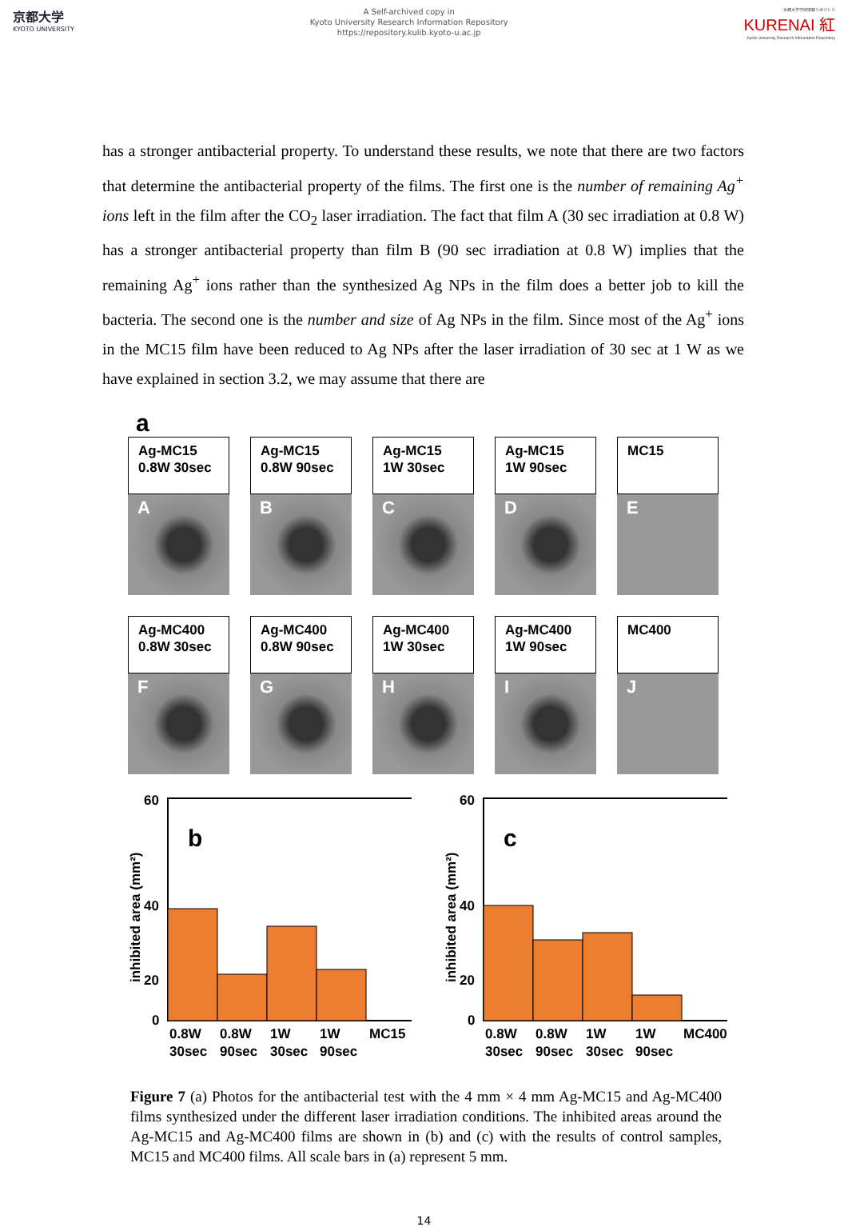京都大学
KYOTO UNIVERSITY
A Self-archived copy in
Kyoto University Research Information Repository
https://repository.kulib.kyoto-u.ac.jp
京都大学学術情報リポジトリ
KURENAI 紅
Kyoto University Research Information Repository
has a stronger antibacterial property. To understand these results, we note that there are two factors that determine the antibacterial property of the films. The first one is the number of remaining Ag<sup>+</sup> ions left in the film after the CO<sub>2</sub> laser irradiation. The fact that film A (30 sec irradiation at 0.8 W) has a stronger antibacterial property than film B (90 sec irradiation at 0.8 W) implies that the remaining Ag<sup>+</sup> ions rather than the synthesized Ag NPs in the film does a better job to kill the bacteria. The second one is the number and size of Ag NPs in the film. Since most of the Ag<sup>+</sup> ions in the MC15 film have been reduced to Ag NPs after the laser irradiation of 30 sec at 1 W as we have explained in section 3.2, we may assume that there are
a
Ag-MC15
0.8W 30sec
A
Ag-MC15
0.8W 90sec
B
Ag-MC15
1W 30sec
C
Ag-MC15
1W 90sec
D
MC15
E
Ag-MC400
0.8W 30sec
F
Ag-MC400
0.8W 90sec
G
Ag-MC400
1W 30sec
H
Ag-MC400
1W 90sec
I
MC400
J
60
40
20
0
inhibited area (mm²)
b
0.8W
30sec
0.8W
90sec
1W
30sec
1W
90sec
MC15
60
40
20
0
inhibited area (mm²)
c
0.8W
30sec
0.8W
90sec
1W
30sec
1W
90sec
MC400
Figure 7 (a) Photos for the antibacterial test with the 4 mm × 4 mm Ag-MC15 and Ag-MC400 films synthesized under the different laser irradiation conditions. The inhibited areas around the Ag-MC15 and Ag-MC400 films are shown in (b) and (c) with the results of control samples, MC15 and MC400 films. All scale bars in (a) represent 5 mm.
14